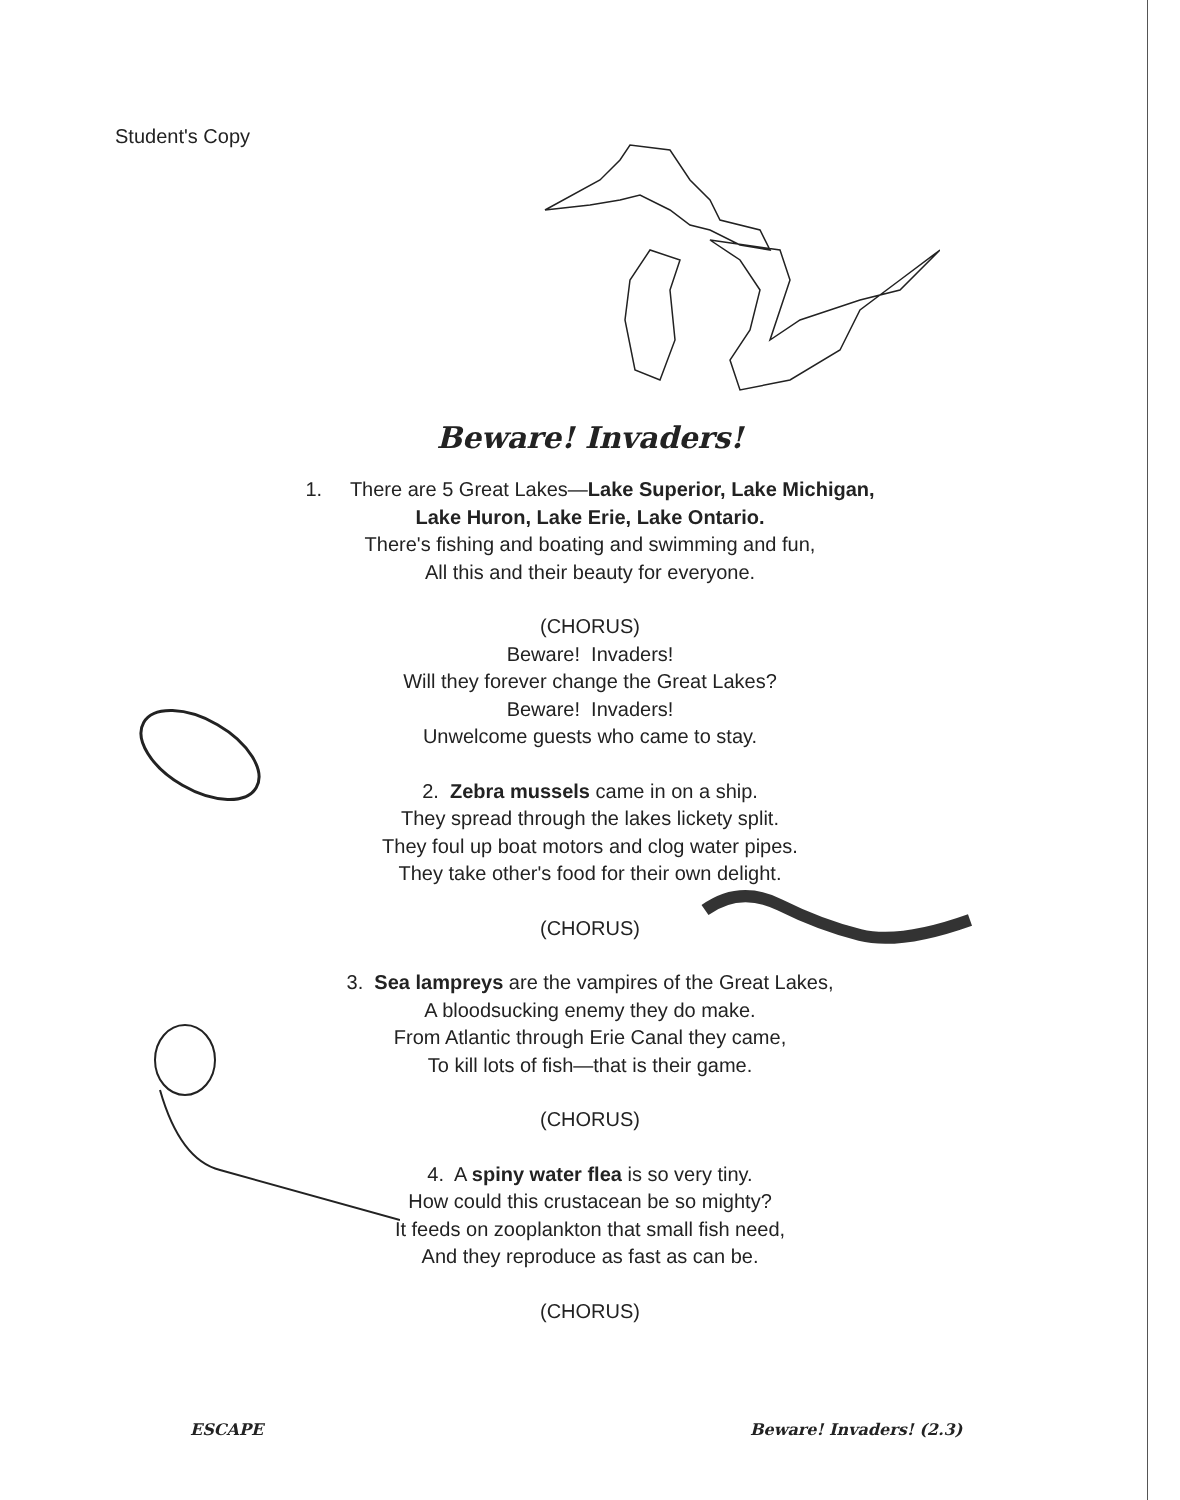Student's Copy
Beware! Invaders!
1. There are 5 Great Lakes—Lake Superior, Lake Michigan,
Lake Huron, Lake Erie, Lake Ontario.
There's fishing and boating and swimming and fun,
All this and their beauty for everyone.
(CHORUS)
Beware! Invaders!
Will they forever change the Great Lakes?
Beware! Invaders!
Unwelcome guests who came to stay.
2. Zebra mussels came in on a ship.
They spread through the lakes lickety split.
They foul up boat motors and clog water pipes.
They take other's food for their own delight.
(CHORUS)
3. Sea lampreys are the vampires of the Great Lakes,
A bloodsucking enemy they do make.
From Atlantic through Erie Canal they came,
To kill lots of fish—that is their game.
(CHORUS)
4. A spiny water flea is so very tiny.
How could this crustacean be so mighty?
It feeds on zooplankton that small fish need,
And they reproduce as fast as can be.
(CHORUS)
ESCAPE Beware! Invaders! (2.3)